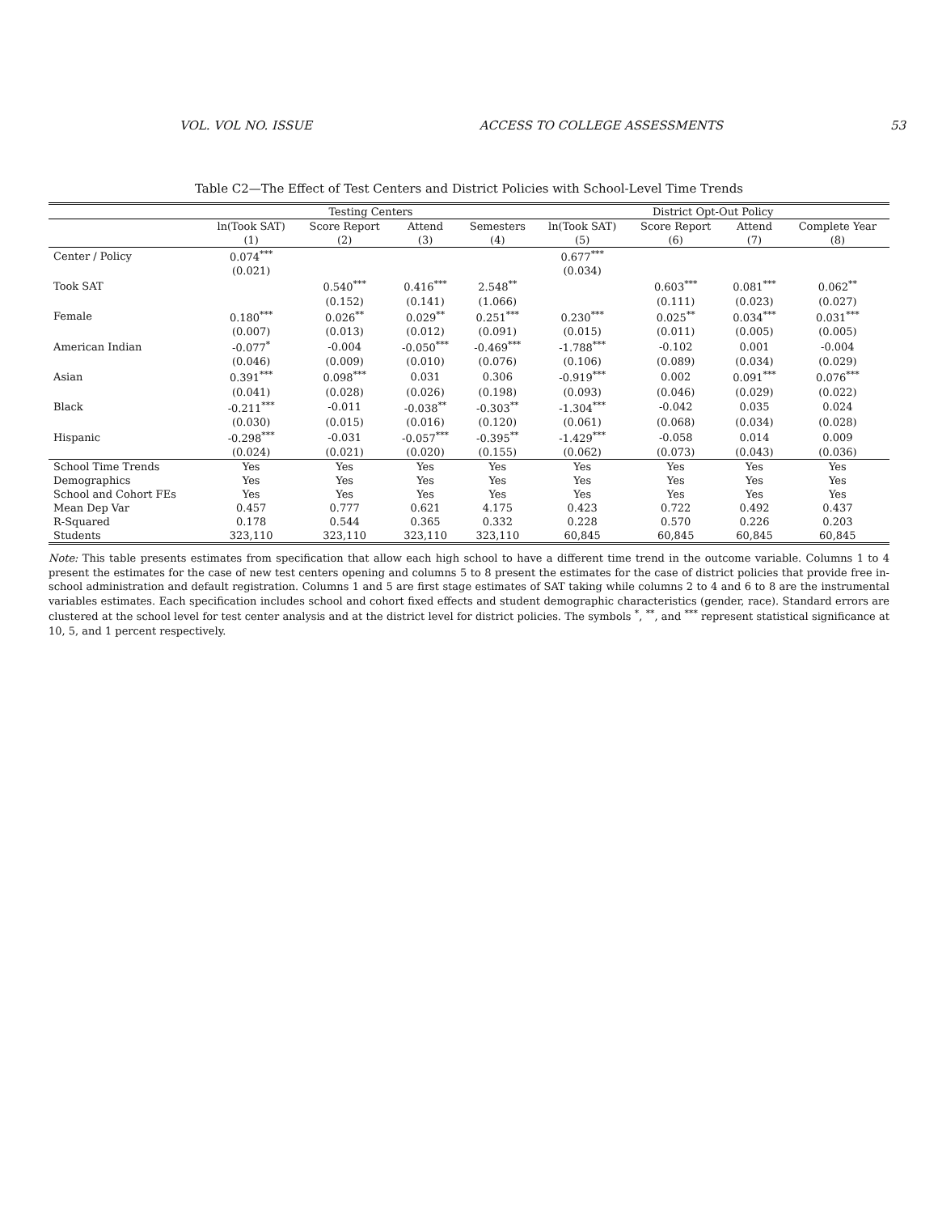VOL. VOL NO. ISSUE ACCESS TO COLLEGE ASSESSMENTS 53
Table C2—The Effect of Test Centers and District Policies with School-Level Time Trends
| | Testing Centers | | | | District Opt-Out Policy | | | |
| --- | --- | --- | --- | --- | --- | --- | --- | --- |
| | ln(Took SAT) | Score Report | Attend | Semesters | ln(Took SAT) | Score Report | Attend | Complete Year |
| | (1) | (2) | (3) | (4) | (5) | (6) | (7) | (8) |
| Center / Policy | 0.074<sup>***</sup> | | | | 0.677<sup>***</sup> | | | |
| | (0.021) | | | | (0.034) | | | |
| Took SAT | | 0.540<sup>***</sup> | 0.416<sup>***</sup> | 2.548<sup>**</sup> | | 0.603<sup>***</sup> | 0.081<sup>***</sup> | 0.062<sup>**</sup> |
| | | (0.152) | (0.141) | (1.066) | | (0.111) | (0.023) | (0.027) |
| Female | 0.180<sup>***</sup> | 0.026<sup>**</sup> | 0.029<sup>**</sup> | 0.251<sup>***</sup> | 0.230<sup>***</sup> | 0.025<sup>**</sup> | 0.034<sup>***</sup> | 0.031<sup>***</sup> |
| | (0.007) | (0.013) | (0.012) | (0.091) | (0.015) | (0.011) | (0.005) | (0.005) |
| American Indian | -0.077<sup>*</sup> | -0.004 | -0.050<sup>***</sup> | -0.469<sup>***</sup> | -1.788<sup>***</sup> | -0.102 | 0.001 | -0.004 |
| | (0.046) | (0.009) | (0.010) | (0.076) | (0.106) | (0.089) | (0.034) | (0.029) |
| Asian | 0.391<sup>***</sup> | 0.098<sup>***</sup> | 0.031 | 0.306 | -0.919<sup>***</sup> | 0.002 | 0.091<sup>***</sup> | 0.076<sup>***</sup> |
| | (0.041) | (0.028) | (0.026) | (0.198) | (0.093) | (0.046) | (0.029) | (0.022) |
| Black | -0.211<sup>***</sup> | -0.011 | -0.038<sup>**</sup> | -0.303<sup>**</sup> | -1.304<sup>***</sup> | -0.042 | 0.035 | 0.024 |
| | (0.030) | (0.015) | (0.016) | (0.120) | (0.061) | (0.068) | (0.034) | (0.028) |
| Hispanic | -0.298<sup>***</sup> | -0.031 | -0.057<sup>***</sup> | -0.395<sup>**</sup> | -1.429<sup>***</sup> | -0.058 | 0.014 | 0.009 |
| | (0.024) | (0.021) | (0.020) | (0.155) | (0.062) | (0.073) | (0.043) | (0.036) |
| School Time Trends | Yes | Yes | Yes | Yes | Yes | Yes | Yes | Yes |
| Demographics | Yes | Yes | Yes | Yes | Yes | Yes | Yes | Yes |
| School and Cohort FEs | Yes | Yes | Yes | Yes | Yes | Yes | Yes | Yes |
| Mean Dep Var | 0.457 | 0.777 | 0.621 | 4.175 | 0.423 | 0.722 | 0.492 | 0.437 |
| R-Squared | 0.178 | 0.544 | 0.365 | 0.332 | 0.228 | 0.570 | 0.226 | 0.203 |
| Students | 323,110 | 323,110 | 323,110 | 323,110 | 60,845 | 60,845 | 60,845 | 60,845 |
Note: This table presents estimates from specification that allow each high school to have a different time trend in the outcome variable. Columns 1 to 4 present the estimates for the case of new test centers opening and columns 5 to 8 present the estimates for the case of district policies that provide free in-school administration and default registration. Columns 1 and 5 are first stage estimates of SAT taking while columns 2 to 4 and 6 to 8 are the instrumental variables estimates. Each specification includes school and cohort fixed effects and student demographic characteristics (gender, race). Standard errors are clustered at the school level for test center analysis and at the district level for district policies. The symbols <sup>*</sup>, <sup>**</sup>, and <sup>***</sup> represent statistical significance at 10, 5, and 1 percent respectively.